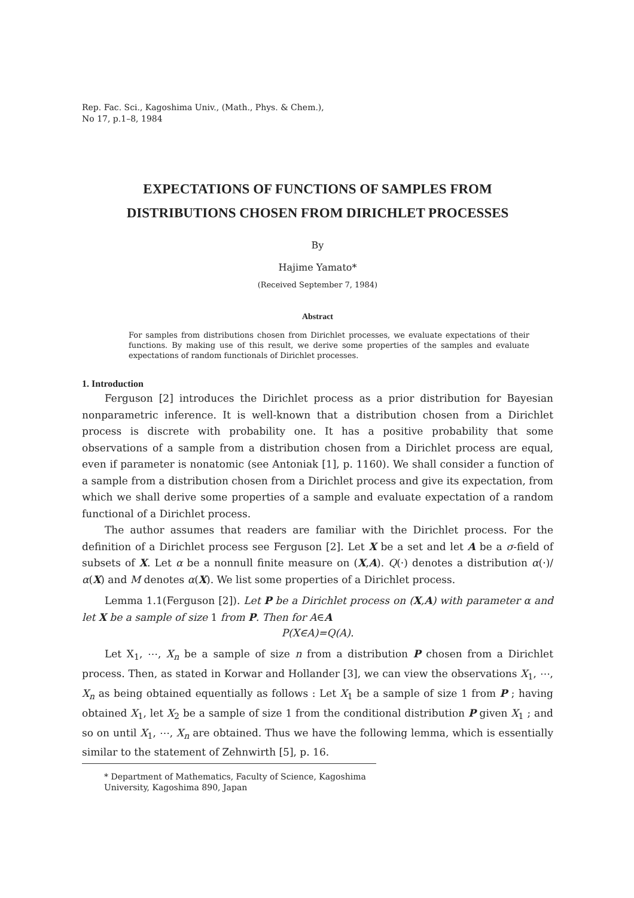Rep. Fac. Sci., Kagoshima Univ., (Math., Phys. & Chem.),
No 17, p.1–8, 1984
EXPECTATIONS OF FUNCTIONS OF SAMPLES FROM
DISTRIBUTIONS CHOSEN FROM DIRICHLET PROCESSES
By
Hajime Yamato*
(Received September 7, 1984)
Abstract
For samples from distributions chosen from Dirichlet processes, we evaluate expectations of their functions. By making use of this result, we derive some properties of the samples and evaluate expectations of random functionals of Dirichlet processes.
1. Introduction
Ferguson [2] introduces the Dirichlet process as a prior distribution for Bayesian nonparametric inference. It is well-known that a distribution chosen from a Dirichlet process is discrete with probability one. It has a positive probability that some observations of a sample from a distribution chosen from a Dirichlet process are equal, even if parameter is nonatomic (see Antoniak [1], p. 1160). We shall consider a function of a sample from a distribution chosen from a Dirichlet process and give its expectation, from which we shall derive some properties of a sample and evaluate expectation of a random functional of a Dirichlet process.
The author assumes that readers are familiar with the Dirichlet process. For the definition of a Dirichlet process see Ferguson [2]. Let X be a set and let A be a σ-field of subsets of X. Let α be a nonnull finite measure on (X,A). Q(·) denotes a distribution α(·)/α(X) and M denotes α(X). We list some properties of a Dirichlet process.
Lemma 1.1(Ferguson [2]). Let P be a Dirichlet process on (X,A) with parameter α and let X be a sample of size 1 from P. Then for A∈A
P(X∈A)=Q(A).
Let X<sub>1</sub>, ⋯, X<sub>n</sub> be a sample of size n from a distribution P chosen from a Dirichlet process. Then, as stated in Korwar and Hollander [3], we can view the observations X<sub>1</sub>, ⋯, X<sub>n</sub> as being obtained equentially as follows : Let X<sub>1</sub> be a sample of size 1 from P ; having obtained X<sub>1</sub>, let X<sub>2</sub> be a sample of size 1 from the conditional distribution P given X<sub>1</sub> ; and so on until X<sub>1</sub>, ⋯, X<sub>n</sub> are obtained. Thus we have the following lemma, which is essentially similar to the statement of Zehnwirth [5], p. 16.
* Department of Mathematics, Faculty of Science, Kagoshima University, Kagoshima 890, Japan